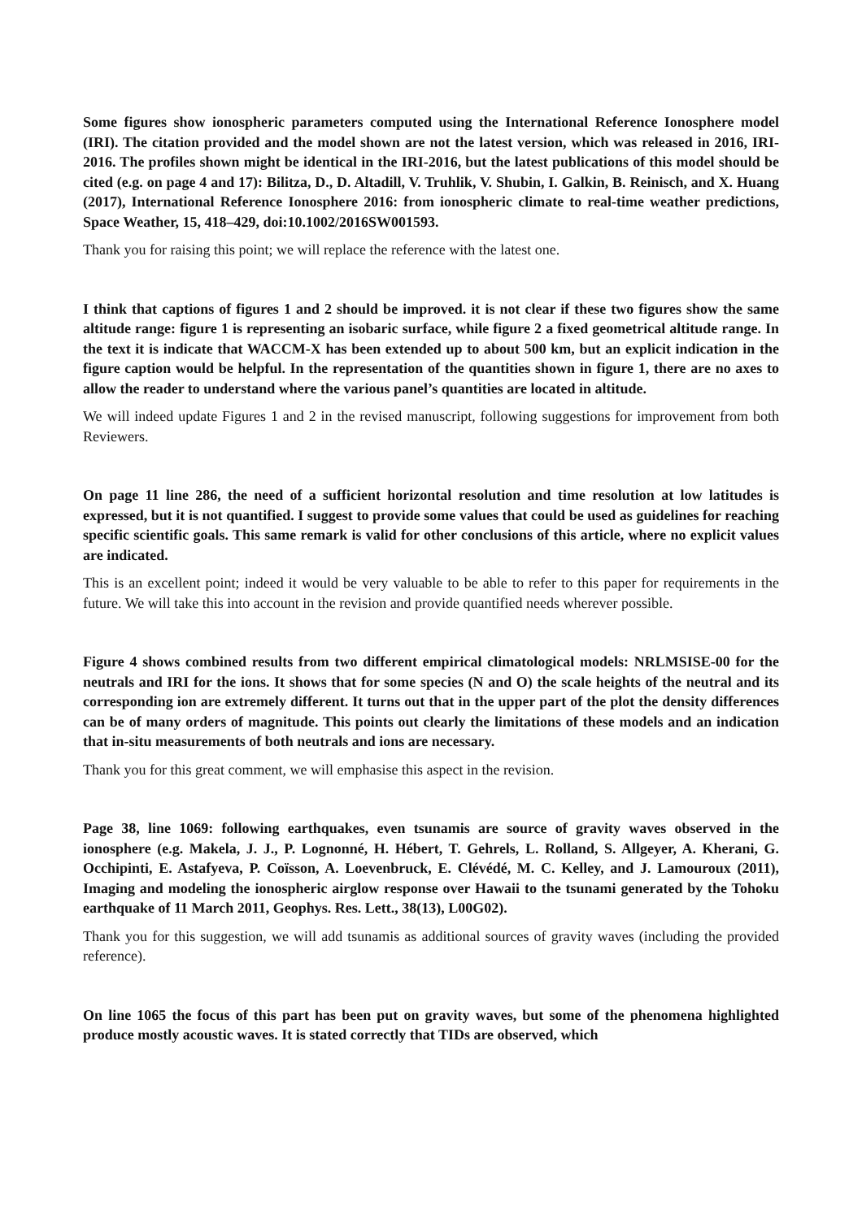Some figures show ionospheric parameters computed using the International Reference Ionosphere model (IRI). The citation provided and the model shown are not the latest version, which was released in 2016, IRI-2016. The profiles shown might be identical in the IRI-2016, but the latest publications of this model should be cited (e.g. on page 4 and 17): Bilitza, D., D. Altadill, V. Truhlik, V. Shubin, I. Galkin, B. Reinisch, and X. Huang (2017), International Reference Ionosphere 2016: from ionospheric climate to real-time weather predictions, Space Weather, 15, 418–429, doi:10.1002/2016SW001593.
Thank you for raising this point; we will replace the reference with the latest one.
I think that captions of figures 1 and 2 should be improved. it is not clear if these two figures show the same altitude range: figure 1 is representing an isobaric surface, while figure 2 a fixed geometrical altitude range. In the text it is indicate that WACCM-X has been extended up to about 500 km, but an explicit indication in the figure caption would be helpful. In the representation of the quantities shown in figure 1, there are no axes to allow the reader to understand where the various panel’s quantities are located in altitude.
We will indeed update Figures 1 and 2 in the revised manuscript, following suggestions for improvement from both Reviewers.
On page 11 line 286, the need of a sufficient horizontal resolution and time resolution at low latitudes is expressed, but it is not quantified. I suggest to provide some values that could be used as guidelines for reaching specific scientific goals. This same remark is valid for other conclusions of this article, where no explicit values are indicated.
This is an excellent point; indeed it would be very valuable to be able to refer to this paper for requirements in the future. We will take this into account in the revision and provide quantified needs wherever possible.
Figure 4 shows combined results from two different empirical climatological models: NRLMSISE-00 for the neutrals and IRI for the ions. It shows that for some species (N and O) the scale heights of the neutral and its corresponding ion are extremely different. It turns out that in the upper part of the plot the density differences can be of many orders of magnitude. This points out clearly the limitations of these models and an indication that in-situ measurements of both neutrals and ions are necessary.
Thank you for this great comment, we will emphasise this aspect in the revision.
Page 38, line 1069: following earthquakes, even tsunamis are source of gravity waves observed in the ionosphere (e.g. Makela, J. J., P. Lognonné, H. Hébert, T. Gehrels, L. Rolland, S. Allgeyer, A. Kherani, G. Occhipinti, E. Astafyeva, P. Coïsson, A. Loevenbruck, E. Clévédé, M. C. Kelley, and J. Lamouroux (2011), Imaging and modeling the ionospheric airglow response over Hawaii to the tsunami generated by the Tohoku earthquake of 11 March 2011, Geophys. Res. Lett., 38(13), L00G02).
Thank you for this suggestion, we will add tsunamis as additional sources of gravity waves (including the provided reference).
On line 1065 the focus of this part has been put on gravity waves, but some of the phenomena highlighted produce mostly acoustic waves. It is stated correctly that TIDs are observed, which